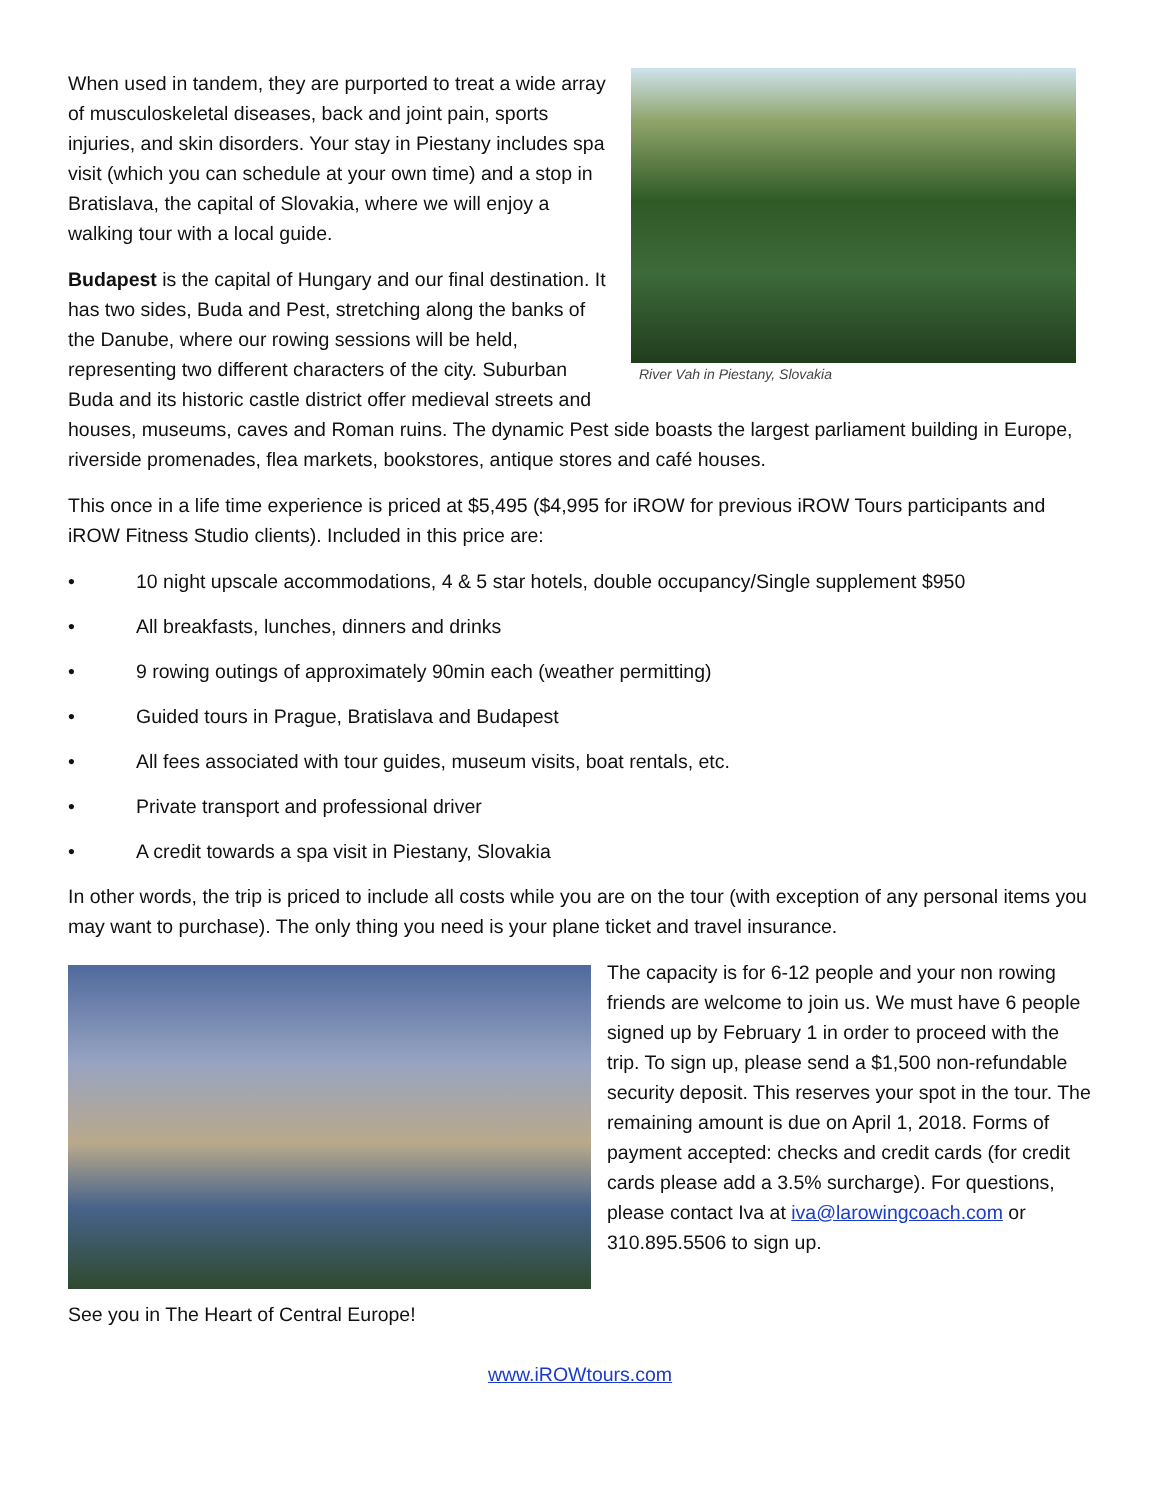River Vah in Piestany, Slovakia
When used in tandem, they are purported to treat a wide array of musculoskeletal diseases, back and joint pain, sports injuries, and skin disorders. Your stay in Piestany includes spa visit (which you can schedule at your own time) and a stop in Bratislava, the capital of Slovakia, where we will enjoy a walking tour with a local guide.
Budapest is the capital of Hungary and our final destination. It has two sides, Buda and Pest, stretching along the banks of the Danube, where our rowing sessions will be held, representing two different characters of the city. Suburban Buda and its historic castle district offer medieval streets and houses, museums, caves and Roman ruins. The dynamic Pest side boasts the largest parliament building in Europe, riverside promenades, flea markets, bookstores, antique stores and café houses.
This once in a life time experience is priced at $5,495 ($4,995 for iROW for previous iROW Tours participants and iROW Fitness Studio clients). Included in this price are:
• 10 night upscale accommodations, 4 & 5 star hotels, double occupancy/Single supplement $950
• All breakfasts, lunches, dinners and drinks
• 9 rowing outings of approximately 90min each (weather permitting)
• Guided tours in Prague, Bratislava and Budapest
• All fees associated with tour guides, museum visits, boat rentals, etc.
• Private transport and professional driver
• A credit towards a spa visit in Piestany, Slovakia
In other words, the trip is priced to include all costs while you are on the tour (with exception of any personal items you may want to purchase). The only thing you need is your plane ticket and travel insurance.
See you in The Heart of Central Europe!
The capacity is for 6-12 people and your non rowing friends are welcome to join us. We must have 6 people signed up by February 1 in order to proceed with the trip. To sign up, please send a $1,500 non-refundable security deposit. This reserves your spot in the tour. The remaining amount is due on April 1, 2018. Forms of payment accepted: checks and credit cards (for credit cards please add a 3.5% surcharge). For questions, please contact Iva at iva@larowingcoach.com or 310.895.5506 to sign up.
www.iROWtours.com